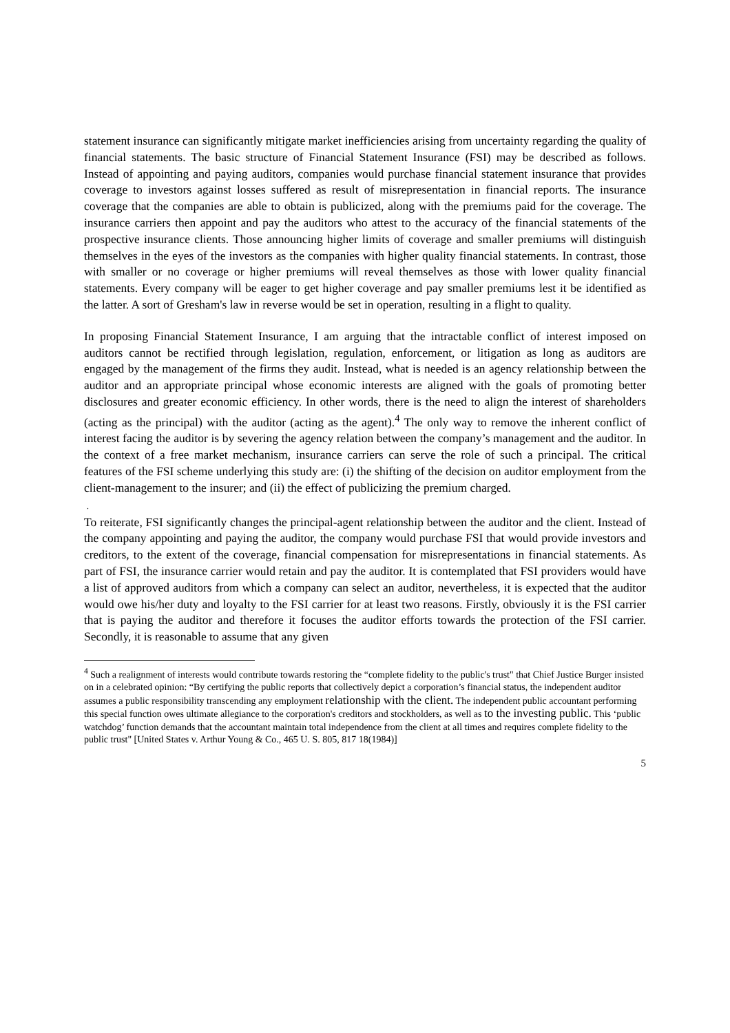statement insurance can significantly mitigate market inefficiencies arising from uncertainty regarding the quality of financial statements. The basic structure of Financial Statement Insurance (FSI) may be described as follows. Instead of appointing and paying auditors, companies would purchase financial statement insurance that provides coverage to investors against losses suffered as result of misrepresentation in financial reports. The insurance coverage that the companies are able to obtain is publicized, along with the premiums paid for the coverage. The insurance carriers then appoint and pay the auditors who attest to the accuracy of the financial statements of the prospective insurance clients. Those announcing higher limits of coverage and smaller premiums will distinguish themselves in the eyes of the investors as the companies with higher quality financial statements. In contrast, those with smaller or no coverage or higher premiums will reveal themselves as those with lower quality financial statements. Every company will be eager to get higher coverage and pay smaller premiums lest it be identified as the latter. A sort of Gresham's law in reverse would be set in operation, resulting in a flight to quality.
In proposing Financial Statement Insurance, I am arguing that the intractable conflict of interest imposed on auditors cannot be rectified through legislation, regulation, enforcement, or litigation as long as auditors are engaged by the management of the firms they audit. Instead, what is needed is an agency relationship between the auditor and an appropriate principal whose economic interests are aligned with the goals of promoting better disclosures and greater economic efficiency. In other words, there is the need to align the interest of shareholders (acting as the principal) with the auditor (acting as the agent).<sup>4</sup> The only way to remove the inherent conflict of interest facing the auditor is by severing the agency relation between the company’s management and the auditor. In the context of a free market mechanism, insurance carriers can serve the role of such a principal. The critical features of the FSI scheme underlying this study are: (i) the shifting of the decision on auditor employment from the client-management to the insurer; and (ii) the effect of publicizing the premium charged.
.
To reiterate, FSI significantly changes the principal-agent relationship between the auditor and the client. Instead of the company appointing and paying the auditor, the company would purchase FSI that would provide investors and creditors, to the extent of the coverage, financial compensation for misrepresentations in financial statements. As part of FSI, the insurance carrier would retain and pay the auditor. It is contemplated that FSI providers would have a list of approved auditors from which a company can select an auditor, nevertheless, it is expected that the auditor would owe his/her duty and loyalty to the FSI carrier for at least two reasons. Firstly, obviously it is the FSI carrier that is paying the auditor and therefore it focuses the auditor efforts towards the protection of the FSI carrier. Secondly, it is reasonable to assume that any given
<sup>4</sup> Such a realignment of interests would contribute towards restoring the “complete fidelity to the public's trust" that Chief Justice Burger insisted on in a celebrated opinion: “By certifying the public reports that collectively depict a corporation’s financial status, the independent auditor assumes a public responsibility transcending any employment relationship with the client. The independent public accountant performing this special function owes ultimate allegiance to the corporation's creditors and stockholders, as well as to the investing public. This ‘public watchdog’ function demands that the accountant maintain total independence from the client at all times and requires complete fidelity to the public trust" [United States v. Arthur Young & Co., 465 U. S. 805, 817 18(1984)]
5